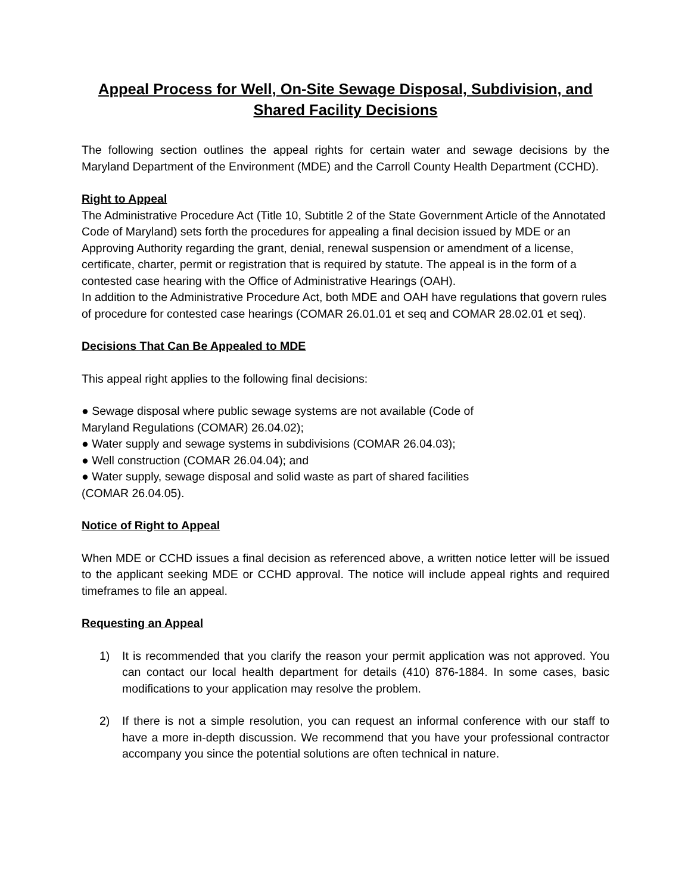Appeal Process for Well, On-Site Sewage Disposal, Subdivision, and Shared Facility Decisions
The following section outlines the appeal rights for certain water and sewage decisions by the Maryland Department of the Environment (MDE) and the Carroll County Health Department (CCHD).
Right to Appeal
The Administrative Procedure Act (Title 10, Subtitle 2 of the State Government Article of the Annotated Code of Maryland) sets forth the procedures for appealing a final decision issued by MDE or an Approving Authority regarding the grant, denial, renewal suspension or amendment of a license, certificate, charter, permit or registration that is required by statute. The appeal is in the form of a contested case hearing with the Office of Administrative Hearings (OAH).
In addition to the Administrative Procedure Act, both MDE and OAH have regulations that govern rules of procedure for contested case hearings (COMAR 26.01.01 et seq and COMAR 28.02.01 et seq).
Decisions That Can Be Appealed to MDE
This appeal right applies to the following final decisions:
● Sewage disposal where public sewage systems are not available (Code of
Maryland Regulations (COMAR) 26.04.02);
● Water supply and sewage systems in subdivisions (COMAR 26.04.03);
● Well construction (COMAR 26.04.04); and
● Water supply, sewage disposal and solid waste as part of shared facilities
(COMAR 26.04.05).
Notice of Right to Appeal
When MDE or CCHD issues a final decision as referenced above, a written notice letter will be issued to the applicant seeking MDE or CCHD approval. The notice will include appeal rights and required timeframes to file an appeal.
Requesting an Appeal
1) It is recommended that you clarify the reason your permit application was not approved. You can contact our local health department for details (410) 876-1884. In some cases, basic modifications to your application may resolve the problem.
2) If there is not a simple resolution, you can request an informal conference with our staff to have a more in-depth discussion. We recommend that you have your professional contractor accompany you since the potential solutions are often technical in nature.